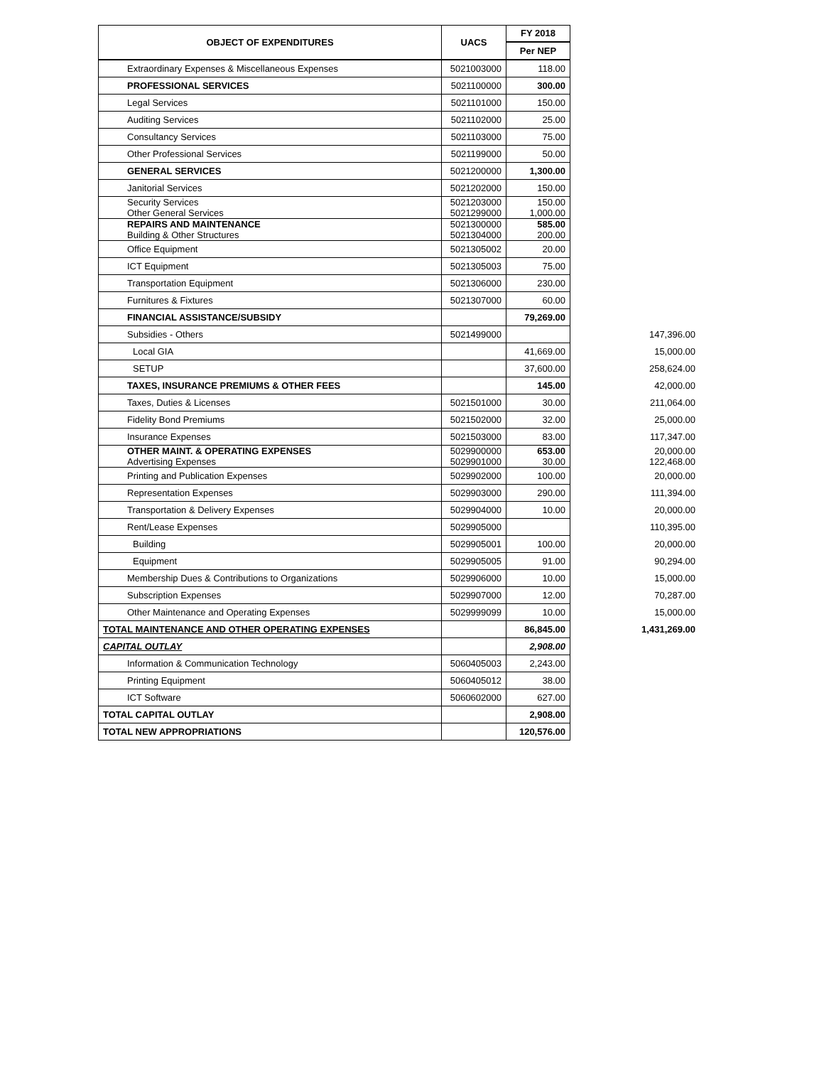| OBJECT OF EXPENDITURES | UACS | FY 2018 | |
| | | Per NEP | |
| Extraordinary Expenses & Miscellaneous Expenses | 5021003000 | 118.00 | |
| PROFESSIONAL SERVICES | 5021100000 | 300.00 | |
| Legal Services | 5021101000 | 150.00 | |
| Auditing Services | 5021102000 | 25.00 | |
| Consultancy Services | 5021103000 | 75.00 | |
| Other Professional Services | 5021199000 | 50.00 | |
| GENERAL SERVICES | 5021200000 | 1,300.00 | |
| Janitorial Services | 5021202000 | 150.00 | |
| Security Services Other General Services | 5021203000 5021299000 | 150.00 1,000.00 | |
| REPAIRS AND MAINTENANCE Building & Other Structures | 5021300000 5021304000 | 585.00 200.00 | |
| Office Equipment | 5021305002 | 20.00 | |
| ICT Equipment | 5021305003 | 75.00 | |
| Transportation Equipment | 5021306000 | 230.00 | |
| Furnitures & Fixtures | 5021307000 | 60.00 | |
| FINANCIAL ASSISTANCE/SUBSIDY | | 79,269.00 | |
| Subsidies - Others | 5021499000 | | 147,396.00 |
| Local GIA | | 41,669.00 | 15,000.00 |
| SETUP | | 37,600.00 | 258,624.00 |
| TAXES, INSURANCE PREMIUMS & OTHER FEES | | 145.00 | 42,000.00 |
| Taxes, Duties & Licenses | 5021501000 | 30.00 | 211,064.00 |
| Fidelity Bond Premiums | 5021502000 | 32.00 | 25,000.00 |
| Insurance Expenses | 5021503000 | 83.00 | 117,347.00 |
| OTHER MAINT. & OPERATING EXPENSES Advertising Expenses | 5029900000 5029901000 | 653.00 30.00 | 20,000.00 122,468.00 |
| Printing and Publication Expenses | 5029902000 | 100.00 | 20,000.00 |
| Representation Expenses | 5029903000 | 290.00 | 111,394.00 |
| Transportation & Delivery Expenses | 5029904000 | 10.00 | 20,000.00 |
| Rent/Lease Expenses | 5029905000 | | 110,395.00 |
| Building | 5029905001 | 100.00 | 20,000.00 |
| Equipment | 5029905005 | 91.00 | 90,294.00 |
| Membership Dues & Contributions to Organizations | 5029906000 | 10.00 | 15,000.00 |
| Subscription Expenses | 5029907000 | 12.00 | 70,287.00 |
| Other Maintenance and Operating Expenses | 5029999099 | 10.00 | 15,000.00 |
| TOTAL MAINTENANCE AND OTHER OPERATING EXPENSES | | 86,845.00 | 1,431,269.00 |
| CAPITAL OUTLAY | | 2,908.00 | |
| Information & Communication Technology | 5060405003 | 2,243.00 | |
| Printing Equipment | 5060405012 | 38.00 | |
| ICT Software | 5060602000 | 627.00 | |
| TOTAL CAPITAL OUTLAY | | 2,908.00 | |
| TOTAL NEW APPROPRIATIONS | | 120,576.00 | |